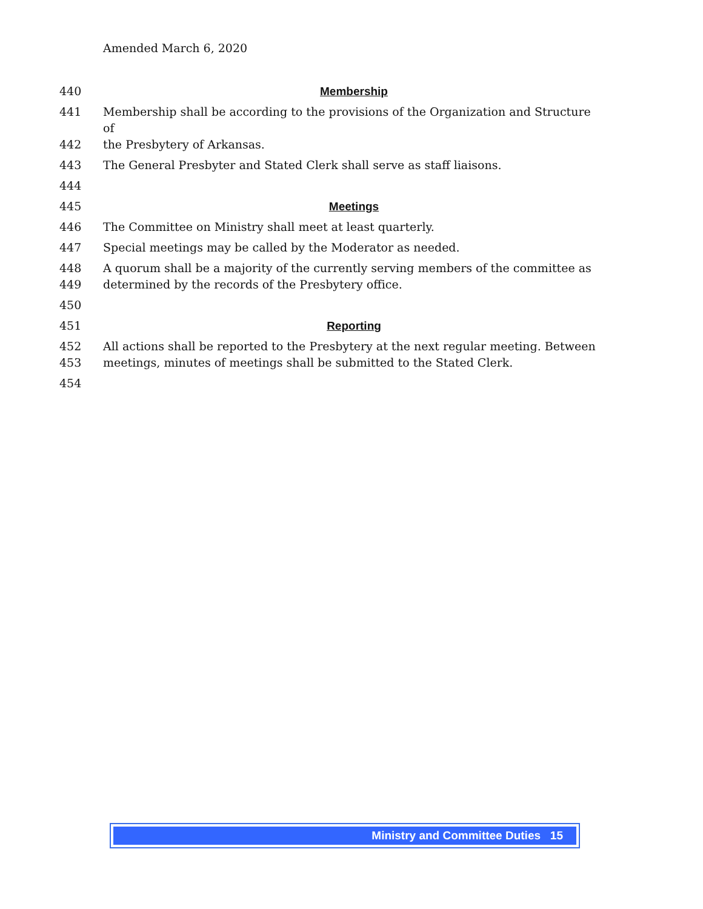Amended March 6, 2020
440 Membership
441 Membership shall be according to the provisions of the Organization and Structure of
442 the Presbytery of Arkansas.
443 The General Presbyter and Stated Clerk shall serve as staff liaisons.
444
445 Meetings
446 The Committee on Ministry shall meet at least quarterly.
447 Special meetings may be called by the Moderator as needed.
448 A quorum shall be a majority of the currently serving members of the committee as
449 determined by the records of the Presbytery office.
450
451 Reporting
452 All actions shall be reported to the Presbytery at the next regular meeting. Between
453 meetings, minutes of meetings shall be submitted to the Stated Clerk.
454
Ministry and Committee Duties 15